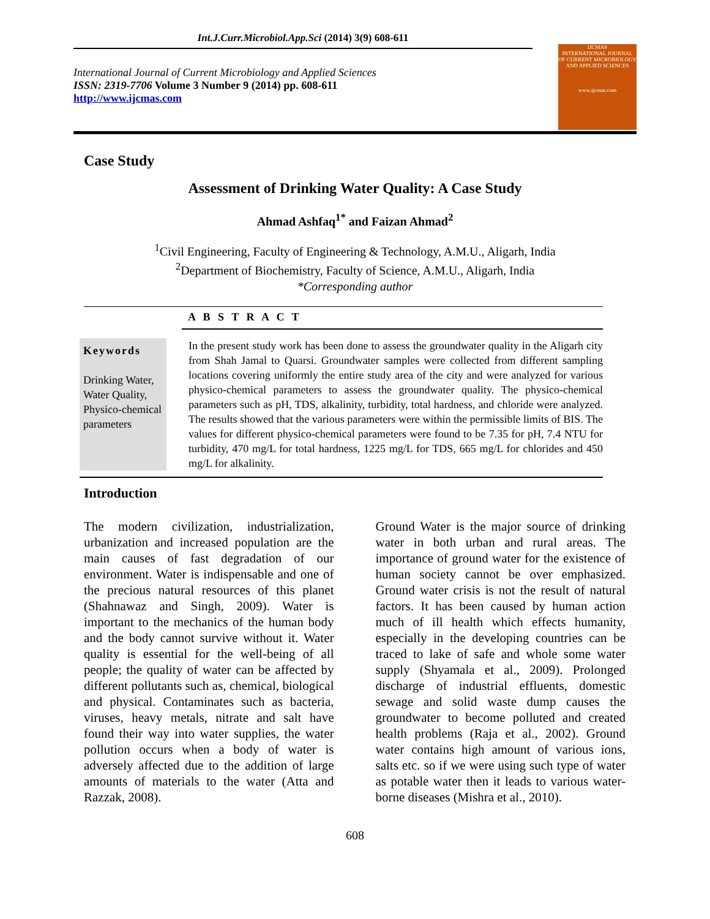Int.J.Curr.Microbiol.App.Sci (2014) 3(9) 608-611
International Journal of Current Microbiology and Applied Sciences
ISSN: 2319-7706 Volume 3 Number 9 (2014) pp. 608-611
http://www.ijcmas.com
IJCMAS
INTERNATIONAL JOURNAL OF CURRENT MICROBIOLOGY AND APPLIED SCIENCES
www.ijcmas.com
Case Study
Assessment of Drinking Water Quality: A Case Study
Ahmad Ashfaq<sup>1*</sup> and Faizan Ahmad<sup>2</sup>
<sup>1</sup> Civil Engineering, Faculty of Engineering & Technology, A.M.U., Aligarh, India
<sup>2</sup> Department of Biochemistry, Faculty of Science, A.M.U., Aligarh, India
*Corresponding author
A B S T R A C T
Keywords
Drinking Water, Water Quality, Physico-chemical parameters
In the present study work has been done to assess the groundwater quality in the Aligarh city from Shah Jamal to Quarsi. Groundwater samples were collected from different sampling locations covering uniformly the entire study area of the city and were analyzed for various physico-chemical parameters to assess the groundwater quality. The physico-chemical parameters such as pH, TDS, alkalinity, turbidity, total hardness, and chloride were analyzed. The results showed that the various parameters were within the permissible limits of BIS. The values for different physico-chemical parameters were found to be 7.35 for pH, 7.4 NTU for turbidity, 470 mg/L for total hardness, 1225 mg/L for TDS, 665 mg/L for chlorides and 450 mg/L for alkalinity.
Introduction
The modern civilization, industrialization, urbanization and increased population are the main causes of fast degradation of our environment. Water is indispensable and one of the precious natural resources of this planet (Shahnawaz and Singh, 2009). Water is important to the mechanics of the human body and the body cannot survive without it. Water quality is essential for the well-being of all people; the quality of water can be affected by different pollutants such as, chemical, biological and physical. Contaminates such as bacteria, viruses, heavy metals, nitrate and salt have found their way into water supplies, the water pollution occurs when a body of water is adversely affected due to the addition of large amounts of materials to the water (Atta and Razzak, 2008).
Ground Water is the major source of drinking water in both urban and rural areas. The importance of ground water for the existence of human society cannot be over emphasized. Ground water crisis is not the result of natural factors. It has been caused by human action much of ill health which effects humanity, especially in the developing countries can be traced to lake of safe and whole some water supply (Shyamala et al., 2009). Prolonged discharge of industrial effluents, domestic sewage and solid waste dump causes the groundwater to become polluted and created health problems (Raja et al., 2002). Ground water contains high amount of various ions, salts etc. so if we were using such type of water as potable water then it leads to various water-borne diseases (Mishra et al., 2010).
608